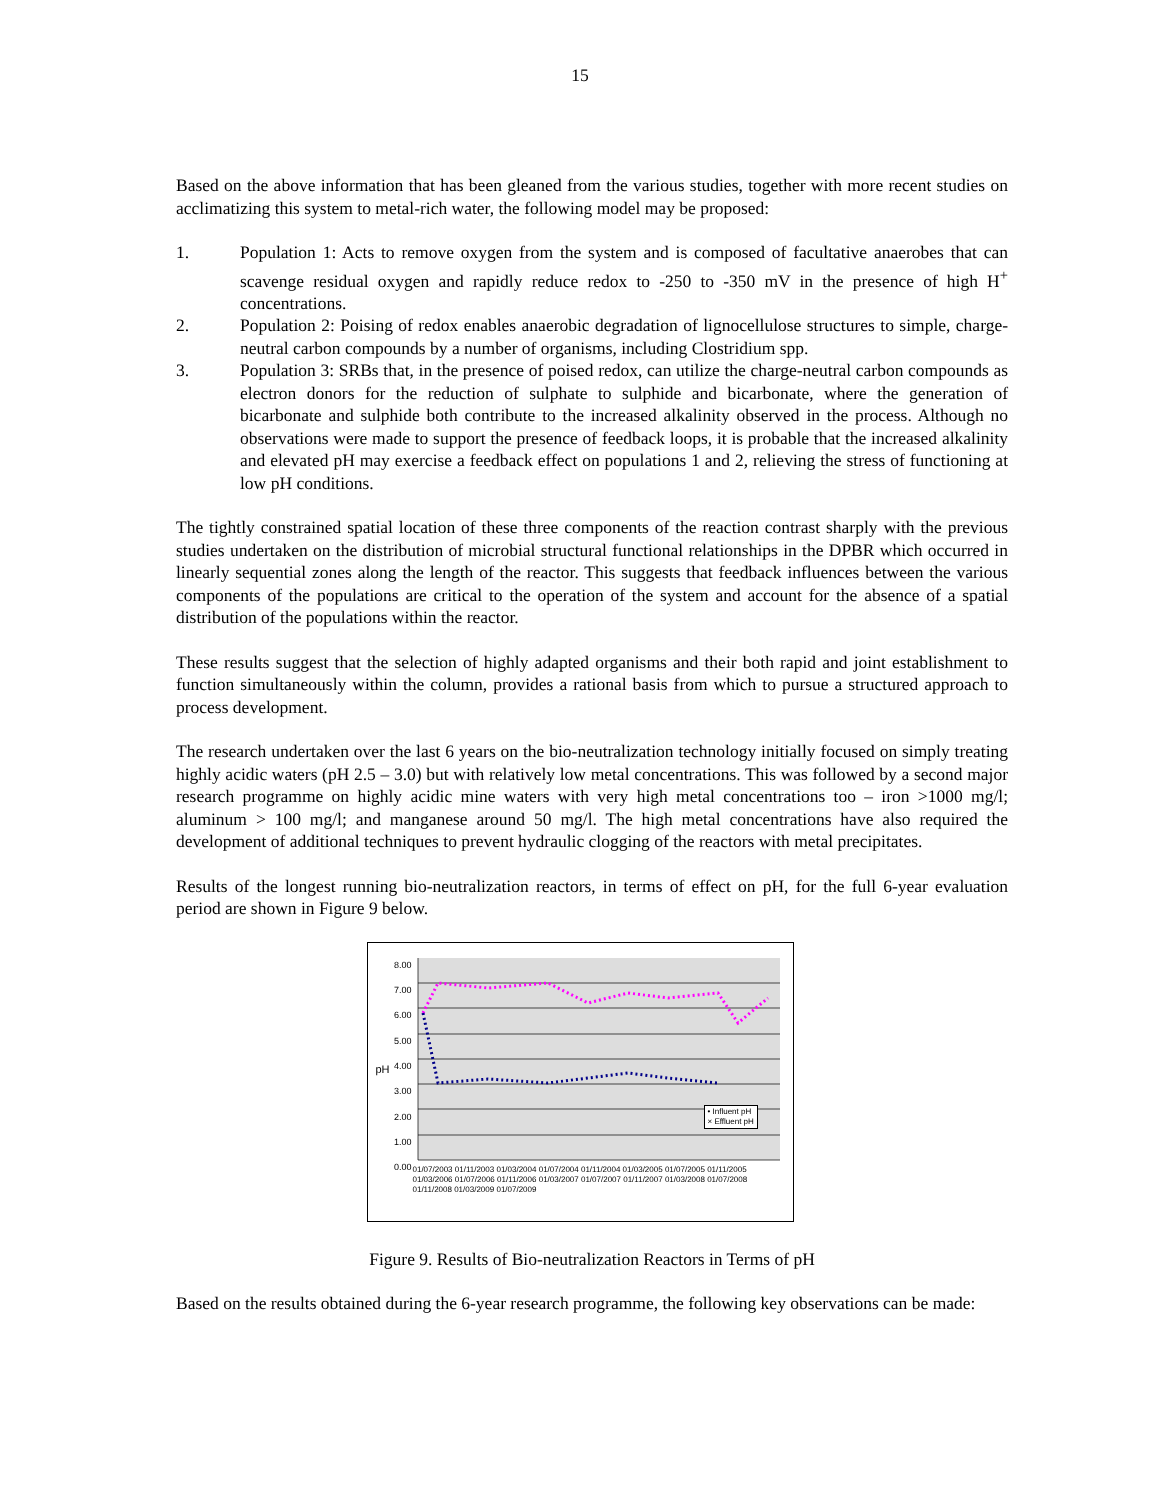15
Based on the above information that has been gleaned from the various studies, together with more recent studies on acclimatizing this system to metal-rich water, the following model may be proposed:
1. Population 1: Acts to remove oxygen from the system and is composed of facultative anaerobes that can scavenge residual oxygen and rapidly reduce redox to -250 to -350 mV in the presence of high H<sup>+</sup> concentrations.
2. Population 2: Poising of redox enables anaerobic degradation of lignocellulose structures to simple, charge-neutral carbon compounds by a number of organisms, including Clostridium spp.
3. Population 3: SRBs that, in the presence of poised redox, can utilize the charge-neutral carbon compounds as electron donors for the reduction of sulphate to sulphide and bicarbonate, where the generation of bicarbonate and sulphide both contribute to the increased alkalinity observed in the process. Although no observations were made to support the presence of feedback loops, it is probable that the increased alkalinity and elevated pH may exercise a feedback effect on populations 1 and 2, relieving the stress of functioning at low pH conditions.
The tightly constrained spatial location of these three components of the reaction contrast sharply with the previous studies undertaken on the distribution of microbial structural functional relationships in the DPBR which occurred in linearly sequential zones along the length of the reactor. This suggests that feedback influences between the various components of the populations are critical to the operation of the system and account for the absence of a spatial distribution of the populations within the reactor.
These results suggest that the selection of highly adapted organisms and their both rapid and joint establishment to function simultaneously within the column, provides a rational basis from which to pursue a structured approach to process development.
The research undertaken over the last 6 years on the bio-neutralization technology initially focused on simply treating highly acidic waters (pH 2.5 – 3.0) but with relatively low metal concentrations. This was followed by a second major research programme on highly acidic mine waters with very high metal concentrations too – iron >1000 mg/l; aluminum > 100 mg/l; and manganese around 50 mg/l. The high metal concentrations have also required the development of additional techniques to prevent hydraulic clogging of the reactors with metal precipitates.
Results of the longest running bio-neutralization reactors, in terms of effect on pH, for the full 6-year evaluation period are shown in Figure 9 below.
8.00 7.00 6.00 5.00 4.00 3.00 2.00 1.00 0.00
pH
• Influent pH
× Effluent pH
01/07/2003 01/11/2003 01/03/2004 01/07/2004 01/11/2004 01/03/2005 01/07/2005 01/11/2005 01/03/2006 01/07/2006 01/11/2006 01/03/2007 01/07/2007 01/11/2007 01/03/2008 01/07/2008 01/11/2008 01/03/2009 01/07/2009
Figure 9. Results of Bio-neutralization Reactors in Terms of pH
Based on the results obtained during the 6-year research programme, the following key observations can be made: